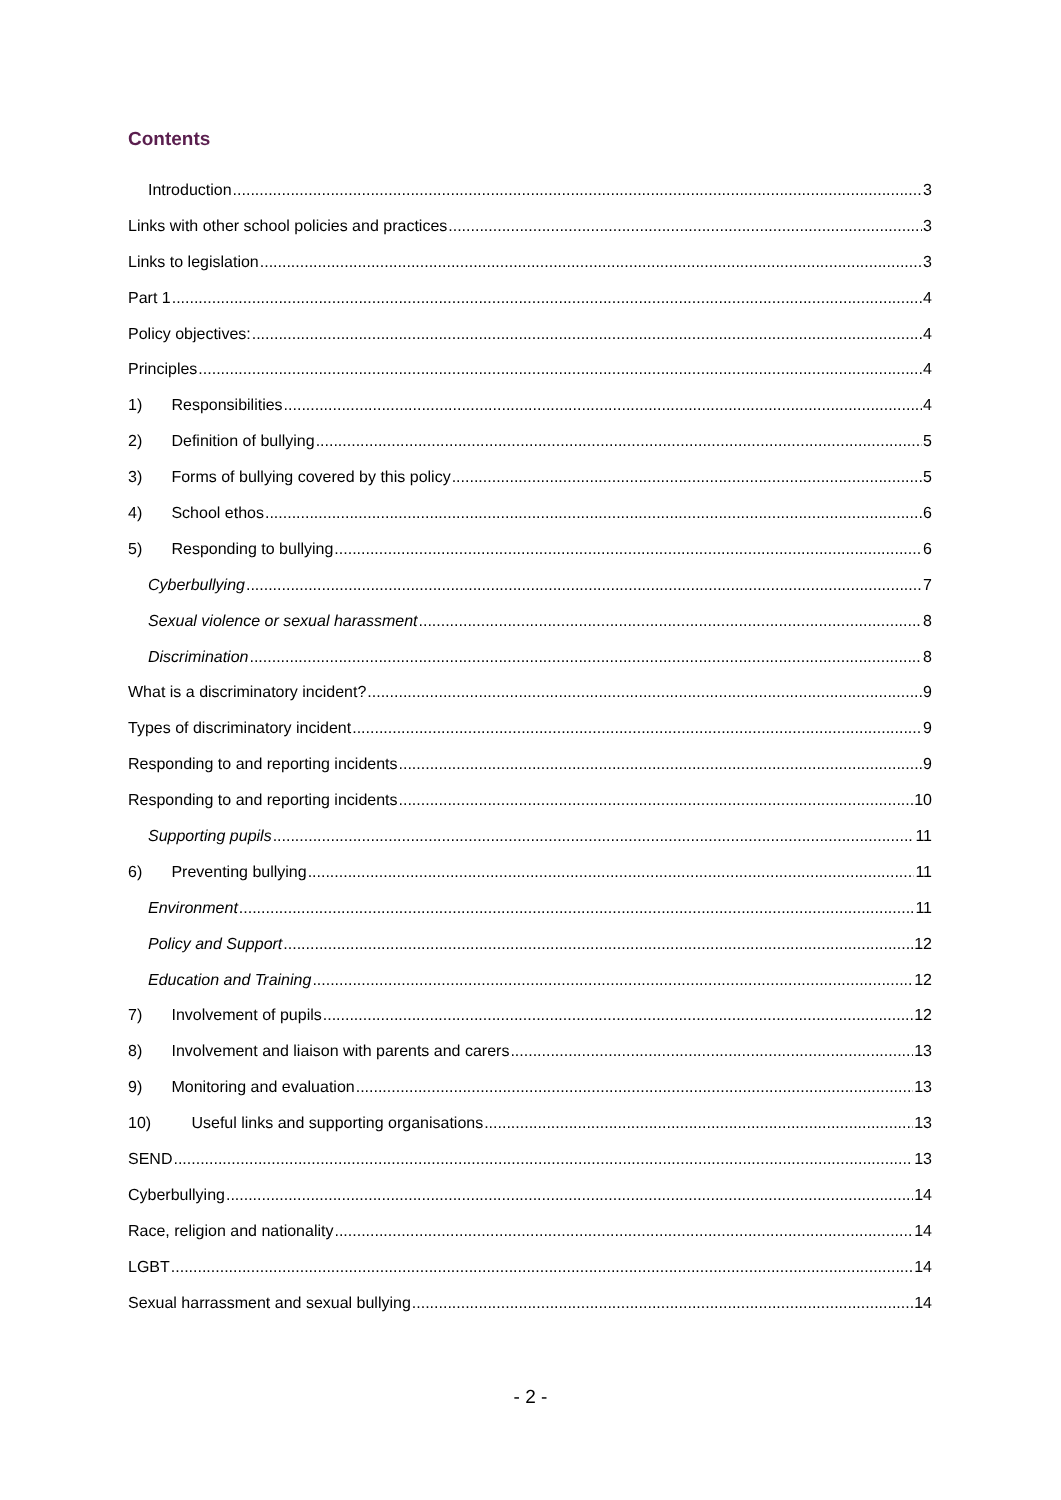Contents
Introduction 3
Links with other school policies and practices 3
Links to legislation 3
Part 1 4
Policy objectives: 4
Principles 4
1) Responsibilities 4
2) Definition of bullying 5
3) Forms of bullying covered by this policy 5
4) School ethos 6
5) Responding to bullying 6
Cyberbullying 7
Sexual violence or sexual harassment 8
Discrimination 8
What is a discriminatory incident? 9
Types of discriminatory incident 9
Responding to and reporting incidents 9
Responding to and reporting incidents 10
Supporting pupils 11
6) Preventing bullying 11
Environment 11
Policy and Support 12
Education and Training 12
7) Involvement of pupils 12
8) Involvement and liaison with parents and carers 13
9) Monitoring and evaluation 13
10) Useful links and supporting organisations 13
SEND 13
Cyberbullying 14
Race, religion and nationality 14
LGBT 14
Sexual harrassment and sexual bullying 14
- 2 -